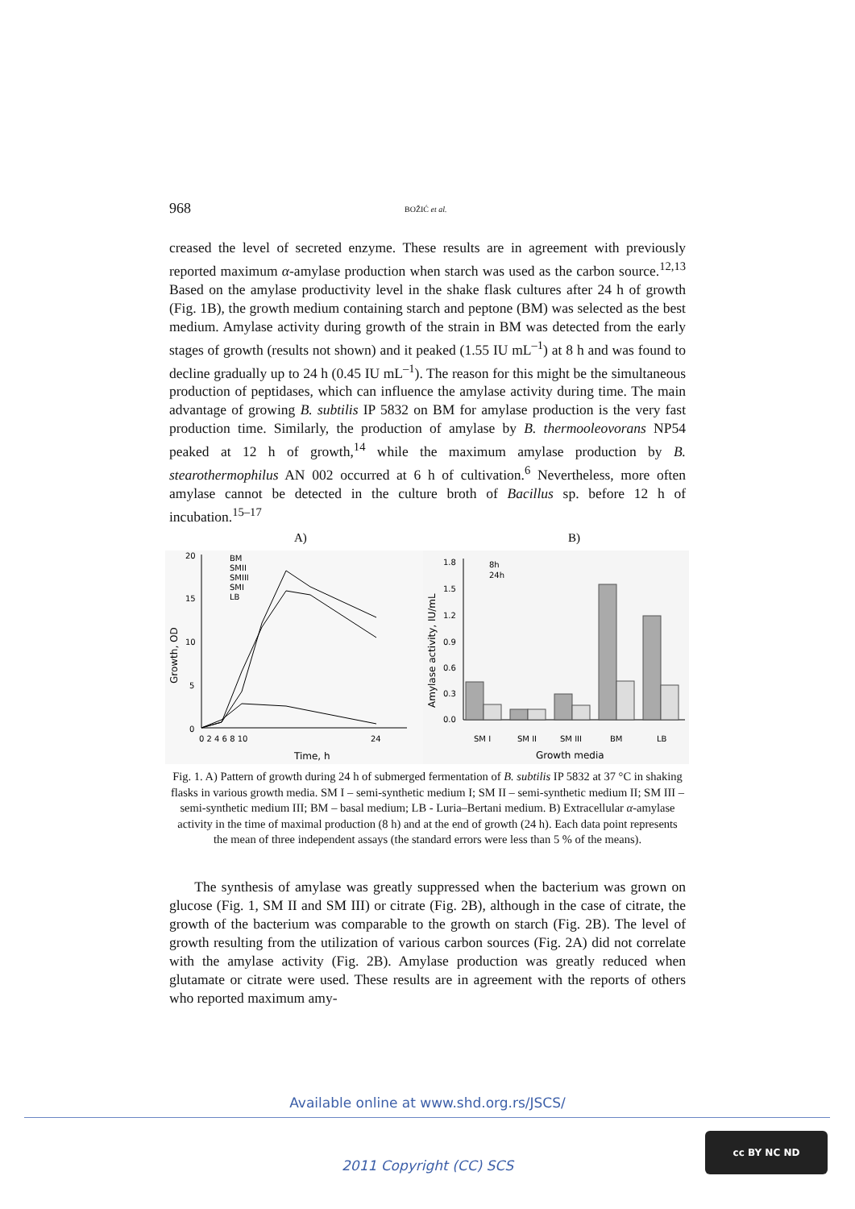968 BOŽIĆ et al.
creased the level of secreted enzyme. These results are in agreement with previously reported maximum α-amylase production when starch was used as the carbon source.<sup>12,13</sup> Based on the amylase productivity level in the shake flask cultures after 24 h of growth (Fig. 1B), the growth medium containing starch and peptone (BM) was selected as the best medium. Amylase activity during growth of the strain in BM was detected from the early stages of growth (results not shown) and it peaked (1.55 IU mL<sup>–1</sup>) at 8 h and was found to decline gradually up to 24 h (0.45 IU mL<sup>–1</sup>). The reason for this might be the simultaneous production of peptidases, which can influence the amylase activity during time. The main advantage of growing B. subtilis IP 5832 on BM for amylase production is the very fast production time. Similarly, the production of amylase by B. thermooleovorans NP54 peaked at 12 h of growth,<sup>14</sup> while the maximum amylase production by B. stearothermophilus AN 002 occurred at 6 h of cultivation.<sup>6</sup> Nevertheless, more often amylase cannot be detected in the culture broth of Bacillus sp. before 12 h of incubation.<sup>15–17</sup>
A)
B)
20
15
10
5
0
0 2 4 6 8 10
24
Time, h
Growth, OD
BM
SMII
SMIII
SMI
LB
1.8
1.5
1.2
0.9
0.6
0.3
0.0
8h
24h
SM I
SM II
SM III
BM
LB
Growth media
Amylase activity, IU/mL
Fig. 1. A) Pattern of growth during 24 h of submerged fermentation of B. subtilis IP 5832 at 37 °C in shaking flasks in various growth media. SM I – semi-synthetic medium I; SM II – semi-synthetic medium II; SM III – semi-synthetic medium III; BM – basal medium; LB - Luria–Bertani medium. B) Extracellular α-amylase activity in the time of maximal production (8 h) and at the end of growth (24 h). Each data point represents the mean of three independent assays (the standard errors were less than 5 % of the means).
The synthesis of amylase was greatly suppressed when the bacterium was grown on glucose (Fig. 1, SM II and SM III) or citrate (Fig. 2B), although in the case of citrate, the growth of the bacterium was comparable to the growth on starch (Fig. 2B). The level of growth resulting from the utilization of various carbon sources (Fig. 2A) did not correlate with the amylase activity (Fig. 2B). Amylase production was greatly reduced when glutamate or citrate were used. These results are in agreement with the reports of others who reported maximum amy-
Available online at www.shd.org.rs/JSCS/
2011 Copyright (CC) SCS
cc BY NC ND